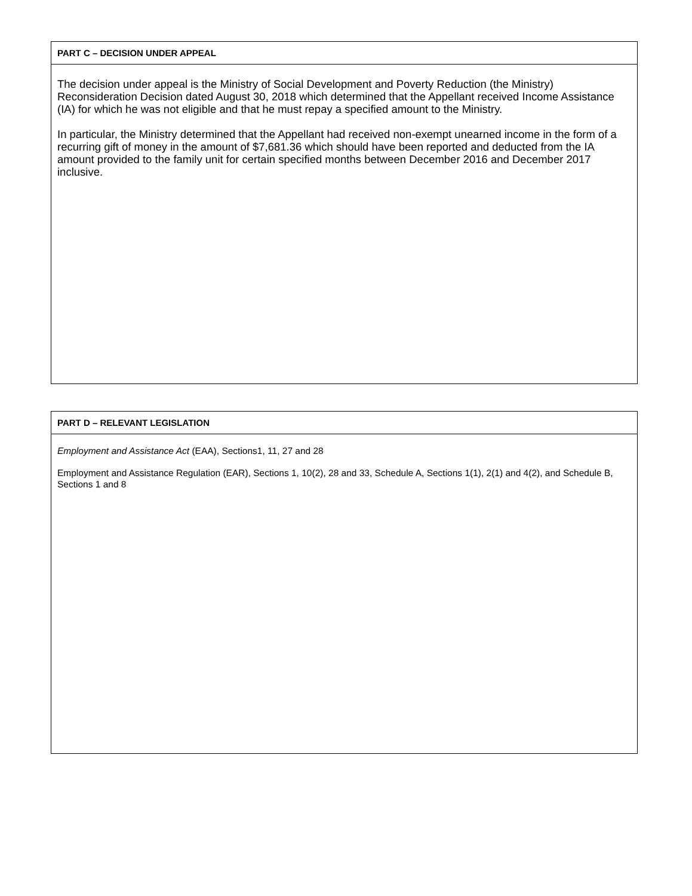PART C – DECISION UNDER APPEAL
The decision under appeal is the Ministry of Social Development and Poverty Reduction (the Ministry) Reconsideration Decision dated August 30, 2018 which determined that the Appellant received Income Assistance (IA) for which he was not eligible and that he must repay a specified amount to the Ministry.
In particular, the Ministry determined that the Appellant had received non-exempt unearned income in the form of a recurring gift of money in the amount of $7,681.36 which should have been reported and deducted from the IA amount provided to the family unit for certain specified months between December 2016 and December 2017 inclusive.
PART D – RELEVANT LEGISLATION
Employment and Assistance Act (EAA), Sections1, 11, 27 and 28
Employment and Assistance Regulation (EAR), Sections 1, 10(2), 28 and 33, Schedule A, Sections 1(1), 2(1) and 4(2), and Schedule B, Sections 1 and 8